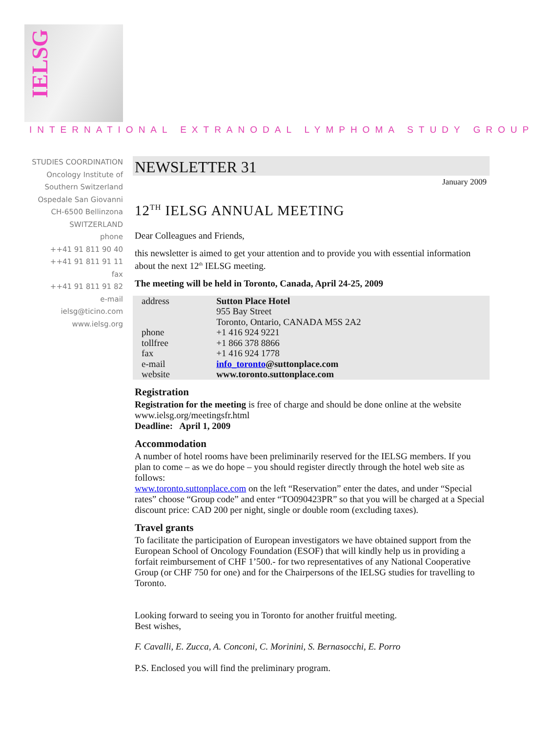IELSG
INTERNATIONAL EXTRANODAL LYMPHOMA STUDY GROUP
STUDIES COORDINATION
Oncology Institute of
Southern Switzerland
Ospedale San Giovanni
CH-6500 Bellinzona
SWITZERLAND
phone
++41 91 811 90 40
++41 91 811 91 11
fax
++41 91 811 91 82
e-mail
ielsg@ticino.com
www.ielsg.org
NEWSLETTER 31
January 2009
12<sup>TH</sup> IELSG ANNUAL MEETING
Dear Colleagues and Friends,
this newsletter is aimed to get your attention and to provide you with essential information about the next 12<sup>th</sup> IELSG meeting.
The meeting will be held in Toronto, Canada, April 24-25, 2009
| address | Sutton Place Hotel 955 Bay Street Toronto, Ontario, CANADA M5S 2A2 |
| phone | +1 416 924 9221 |
| tollfree | +1 866 378 8866 |
| fax | +1 416 924 1778 |
| e-mail | info_toronto @suttonplace.com |
| website | www.toronto.suttonplace.com |
Registration
Registration for the meeting is free of charge and should be done online at the website www.ielsg.org/meetingsfr.html
Deadline: April 1, 2009
Accommodation
A number of hotel rooms have been preliminarily reserved for the IELSG members. If you plan to come – as we do hope – you should register directly through the hotel web site as follows:
www.toronto.suttonplace.com on the left “Reservation” enter the dates, and under “Special rates” choose “Group code” and enter “TO090423PR” so that you will be charged at a Special discount price: CAD 200 per night, single or double room (excluding taxes).
Travel grants
To facilitate the participation of European investigators we have obtained support from the European School of Oncology Foundation (ESOF) that will kindly help us in providing a forfait reimbursement of CHF 1’500.- for two representatives of any National Cooperative Group (or CHF 750 for one) and for the Chairpersons of the IELSG studies for travelling to Toronto.
Looking forward to seeing you in Toronto for another fruitful meeting.
Best wishes,
F. Cavalli, E. Zucca, A. Conconi, C. Morinini, S. Bernasocchi, E. Porro
P.S. Enclosed you will find the preliminary program.